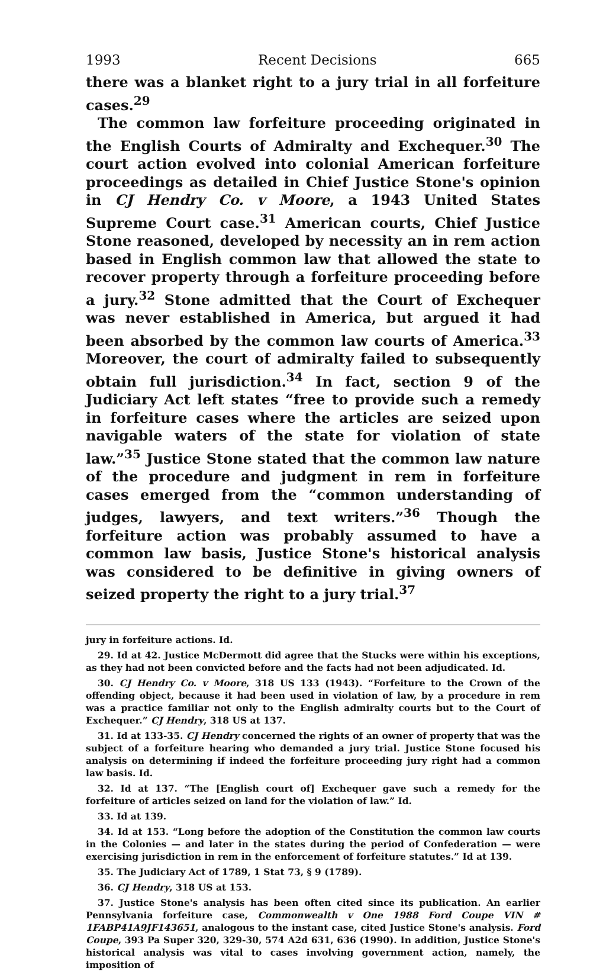1993 Recent Decisions 665
there was a blanket right to a jury trial in all forfeiture cases.<sup>29</sup>
The common law forfeiture proceeding originated in the English Courts of Admiralty and Exchequer.<sup>30</sup> The court action evolved into colonial American forfeiture proceedings as detailed in Chief Justice Stone's opinion in CJ Hendry Co. v Moore, a 1943 United States Supreme Court case.<sup>31</sup> American courts, Chief Justice Stone reasoned, developed by necessity an in rem action based in English common law that allowed the state to recover property through a forfeiture proceeding before a jury.<sup>32</sup> Stone admitted that the Court of Exchequer was never established in America, but argued it had been absorbed by the common law courts of America.<sup>33</sup> Moreover, the court of admiralty failed to subsequently obtain full jurisdiction.<sup>34</sup> In fact, section 9 of the Judiciary Act left states “free to provide such a remedy in forfeiture cases where the articles are seized upon navigable waters of the state for violation of state law.”<sup>35</sup> Justice Stone stated that the common law nature of the procedure and judgment in rem in forfeiture cases emerged from the “common understanding of judges, lawyers, and text writers.”<sup>36</sup> Though the forfeiture action was probably assumed to have a common law basis, Justice Stone's historical analysis was considered to be definitive in giving owners of seized property the right to a jury trial.<sup>37</sup>
jury in forfeiture actions. Id.
29. Id at 42. Justice McDermott did agree that the Stucks were within his exceptions, as they had not been convicted before and the facts had not been adjudicated. Id.
30. CJ Hendry Co. v Moore, 318 US 133 (1943). “Forfeiture to the Crown of the offending object, because it had been used in violation of law, by a procedure in rem was a practice familiar not only to the English admiralty courts but to the Court of Exchequer.” CJ Hendry, 318 US at 137.
31. Id at 133-35. CJ Hendry concerned the rights of an owner of property that was the subject of a forfeiture hearing who demanded a jury trial. Justice Stone focused his analysis on determining if indeed the forfeiture proceeding jury right had a common law basis. Id.
32. Id at 137. “The [English court of] Exchequer gave such a remedy for the forfeiture of articles seized on land for the violation of law.” Id.
33. Id at 139.
34. Id at 153. “Long before the adoption of the Constitution the common law courts in the Colonies — and later in the states during the period of Confederation — were exercising jurisdiction in rem in the enforcement of forfeiture statutes.” Id at 139.
35. The Judiciary Act of 1789, 1 Stat 73, § 9 (1789).
36. CJ Hendry, 318 US at 153.
37. Justice Stone's analysis has been often cited since its publication. An earlier Pennsylvania forfeiture case, Commonwealth v One 1988 Ford Coupe VIN # 1FABP41A9JF143651, analogous to the instant case, cited Justice Stone's analysis. Ford Coupe, 393 Pa Super 320, 329-30, 574 A2d 631, 636 (1990). In addition, Justice Stone's historical analysis was vital to cases involving government action, namely, the imposition of